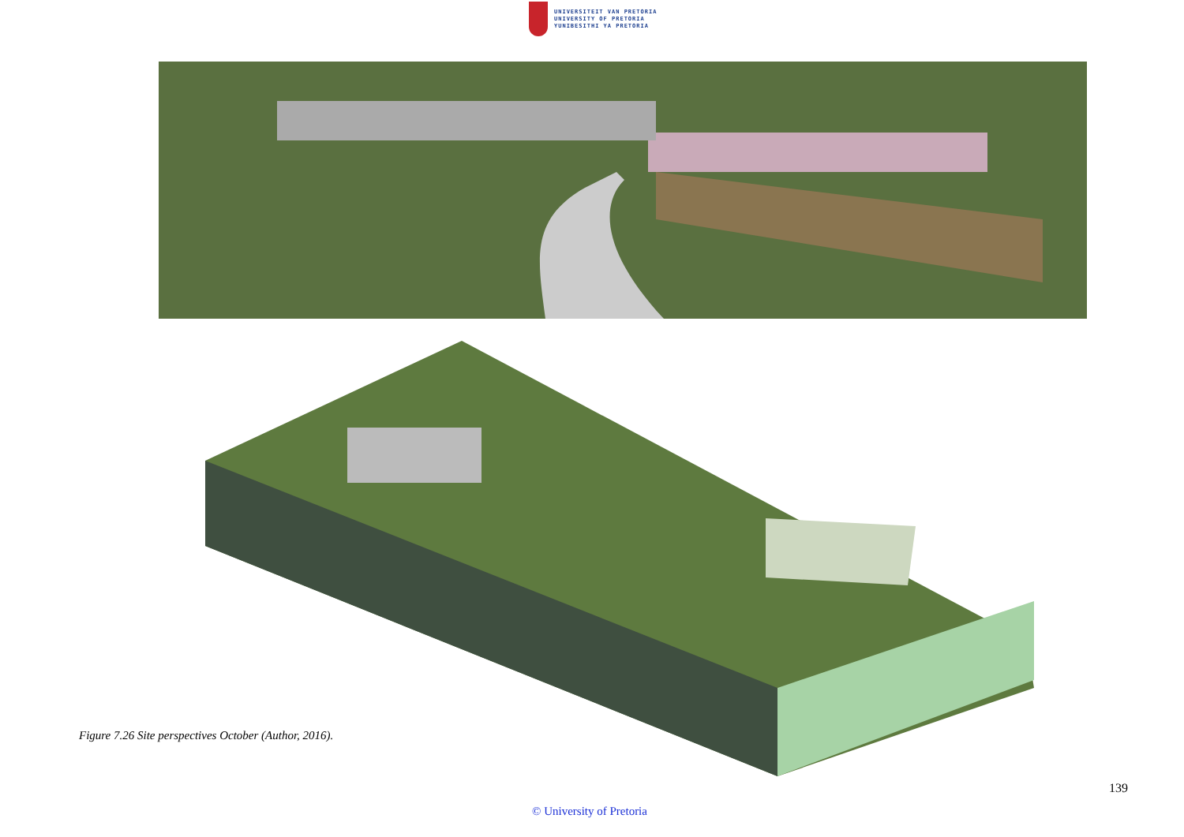UNIVERSITEIT VAN PRETORIA
UNIVERSITY OF PRETORIA
YUNIBESITHI YA PRETORIA
Figure 7.26 Site perspectives October (Author, 2016).
139
© University of Pretoria